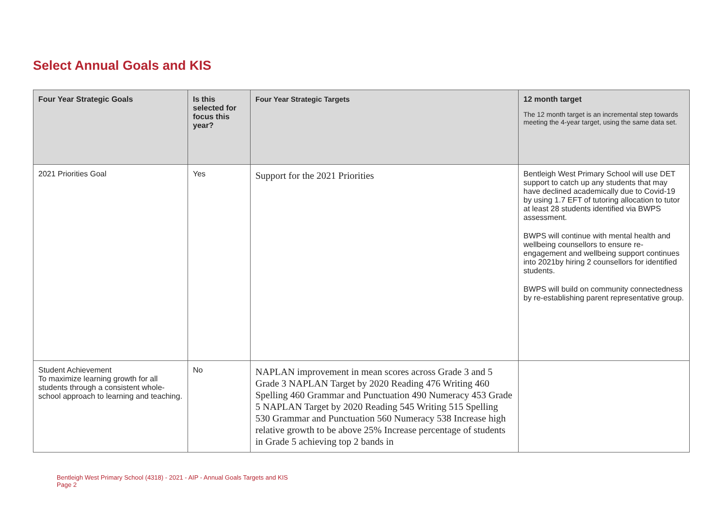Select Annual Goals and KIS
| Four Year Strategic Goals | Is this selected for focus this year? | Four Year Strategic Targets | 12 month target The 12 month target is an incremental step towards meeting the 4-year target, using the same data set. |
| --- | --- | --- | --- |
| 2021 Priorities Goal | Yes | Support for the 2021 Priorities | Bentleigh West Primary School will use DET support to catch up any students that may have declined academically due to Covid-19 by using 1.7 EFT of tutoring allocation to tutor at least 28 students identified via BWPS assessment. BWPS will continue with mental health and wellbeing counsellors to ensure re-engagement and wellbeing support continues into 2021by hiring 2 counsellors for identified students. BWPS will build on community connectedness by re-establishing parent representative group. |
| Student Achievement To maximize learning growth for all students through a consistent whole-school approach to learning and teaching. | No | NAPLAN improvement in mean scores across Grade 3 and 5 Grade 3 NAPLAN Target by 2020 Reading 476 Writing 460 Spelling 460 Grammar and Punctuation 490 Numeracy 453 Grade 5 NAPLAN Target by 2020 Reading 545 Writing 515 Spelling 530 Grammar and Punctuation 560 Numeracy 538 Increase high relative growth to be above 25% Increase percentage of students in Grade 5 achieving top 2 bands in | |
Bentleigh West Primary School (4318) - 2021 - AIP - Annual Goals Targets and KIS
Page 2